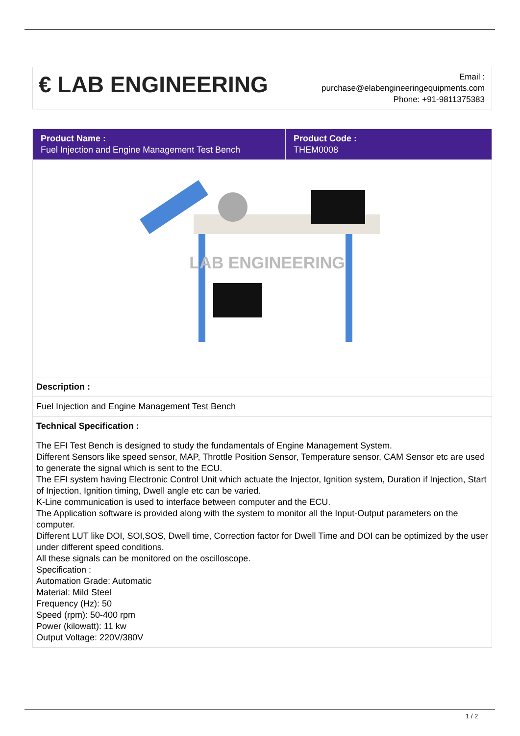| € LAB ENGINEERING | Email : purchase@elabengineeringequipments.com Phone: +91-9811375383 |
| Product Name : Fuel Injection and Engine Management Test Bench | Product Code : THEM0008 |
| LAB ENGINEERING | |
| Description : | |
| Fuel Injection and Engine Management Test Bench | |
| Technical Specification : | |
| The EFI Test Bench is designed to study the fundamentals of Engine Management System. Different Sensors like speed sensor, MAP, Throttle Position Sensor, Temperature sensor, CAM Sensor etc are used to generate the signal which is sent to the ECU. The EFI system having Electronic Control Unit which actuate the Injector, Ignition system, Duration if Injection, Start of Injection, Ignition timing, Dwell angle etc can be varied. K-Line communication is used to interface between computer and the ECU. The Application software is provided along with the system to monitor all the Input-Output parameters on the computer. Different LUT like DOI, SOI,SOS, Dwell time, Correction factor for Dwell Time and DOI can be optimized by the user under different speed conditions. All these signals can be monitored on the oscilloscope. Specification : Automation Grade: Automatic Material: Mild Steel Frequency (Hz): 50 Speed (rpm): 50-400 rpm Power (kilowatt): 11 kw Output Voltage: 220V/380V | |
1 / 2